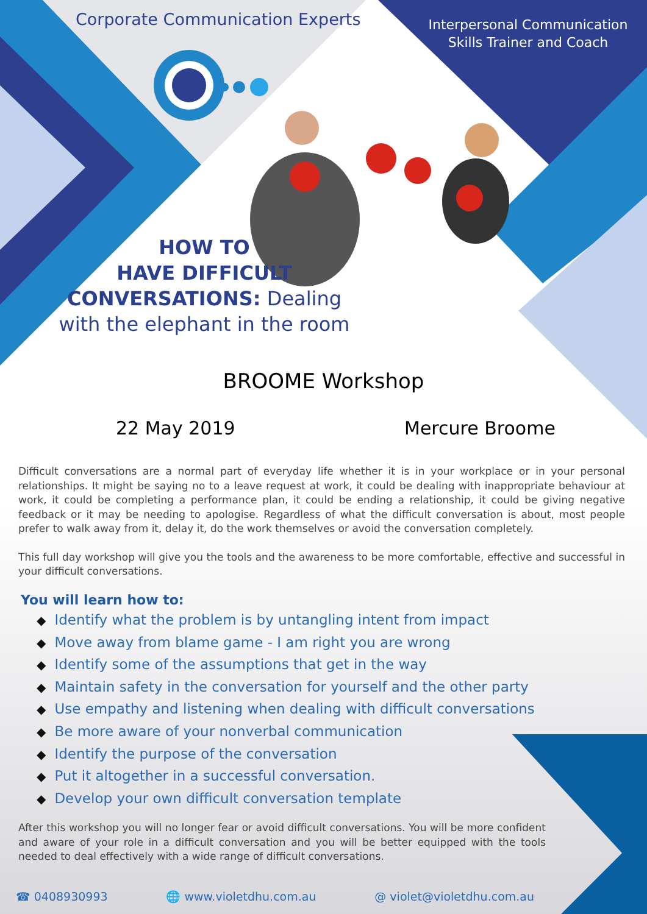Corporate Communication Experts
Interpersonal Communication Skills Trainer and Coach
HOW TO
HAVE DIFFICULT
CONVERSATIONS: Dealing with the elephant in the room
BROOME Workshop
22 May 2019 Mercure Broome
Difficult conversations are a normal part of everyday life whether it is in your workplace or in your personal relationships. It might be saying no to a leave request at work, it could be dealing with inappropriate behaviour at work, it could be completing a performance plan, it could be ending a relationship, it could be giving negative feedback or it may be needing to apologise. Regardless of what the difficult conversation is about, most people prefer to walk away from it, delay it, do the work themselves or avoid the conversation completely.
This full day workshop will give you the tools and the awareness to be more comfortable, effective and successful in your difficult conversations.
You will learn how to:
◆ Identify what the problem is by untangling intent from impact
◆ Move away from blame game - I am right you are wrong
◆ Identify some of the assumptions that get in the way
◆ Maintain safety in the conversation for yourself and the other party
◆ Use empathy and listening when dealing with difficult conversations
◆ Be more aware of your nonverbal communication
◆ Identify the purpose of the conversation
◆ Put it altogether in a successful conversation.
◆ Develop your own difficult conversation template
After this workshop you will no longer fear or avoid difficult conversations. You will be more confident and aware of your role in a difficult conversation and you will be better equipped with the tools needed to deal effectively with a wide range of difficult conversations.
☎ 0408930993 🌐 www.violetdhu.com.au @ violet@violetdhu.com.au